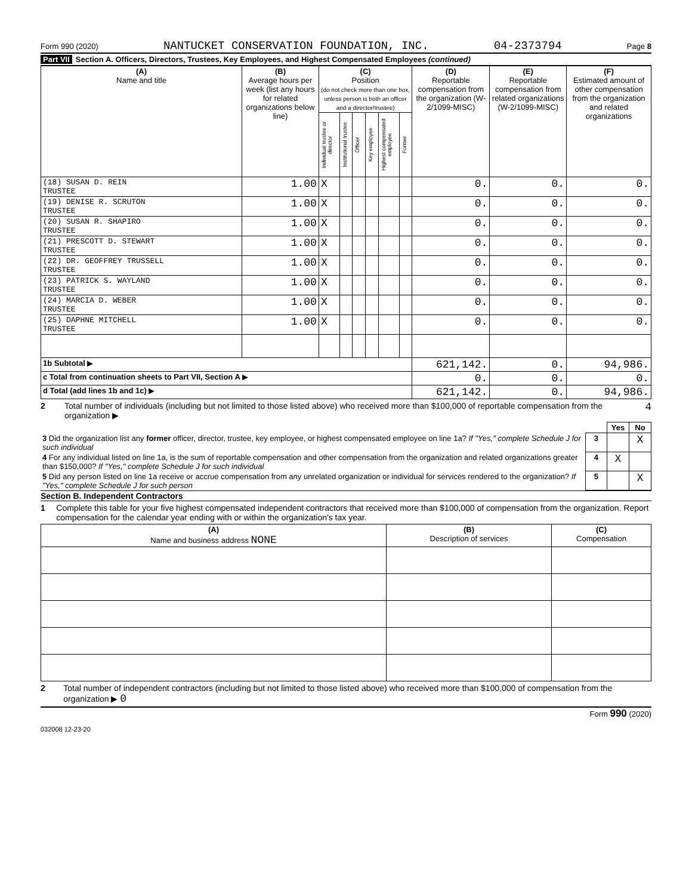Form 990 (2020) NANTUCKET CONSERVATION FOUNDATION, INC. 04-2373794 Page 8
Part VII Section A. Officers, Directors, Trustees, Key Employees, and Highest Compensated Employees (continued)
| (A) Name and title | (B) Average hours per week (list any hours for related organizations below line) | (C) Position (do not check more than one box, unless person is both an officer and a director/trustee) | | | | | | (D) Reportable compensation from the organization (W-2/1099-MISC) | (E) Reportable compensation from related organizations (W-2/1099-MISC) | (F) Estimated amount of other compensation from the organization and related organizations |
| --- | --- | --- | --- | --- | --- | --- | --- | --- | --- | --- |
| | | Individual trustee or director | Institutional trustee | Officer | Key employee | Highest compensated employee | Former | | | |
| (18) SUSAN D. REIN TRUSTEE | 1.00 | X | | | | | | 0. | 0. | 0. |
| (19) DENISE R. SCRUTON TRUSTEE | 1.00 | X | | | | | | 0. | 0. | 0. |
| (20) SUSAN R. SHAPIRO TRUSTEE | 1.00 | X | | | | | | 0. | 0. | 0. |
| (21) PRESCOTT D. STEWART TRUSTEE | 1.00 | X | | | | | | 0. | 0. | 0. |
| (22) DR. GEOFFREY TRUSSELL TRUSTEE | 1.00 | X | | | | | | 0. | 0. | 0. |
| (23) PATRICK S. WAYLAND TRUSTEE | 1.00 | X | | | | | | 0. | 0. | 0. |
| (24) MARCIA D. WEBER TRUSTEE | 1.00 | X | | | | | | 0. | 0. | 0. |
| (25) DAPHNE MITCHELL TRUSTEE | 1.00 | X | | | | | | 0. | 0. | 0. |
| 1b Subtotal ▶ | | | | | | | | 621,142. | 0. | 94,986. |
| c Total from continuation sheets to Part VII, Section A ▶ | | | | | | | | 0. | 0. | 0. |
| d Total (add lines 1b and 1c) ▶ | | | | | | | | 621,142. | 0. | 94,986. |
2 Total number of individuals (including but not limited to those listed above) who received more than $100,000 of reportable compensation from the organization ▶ 4
| | | Yes | No |
| 3 Did the organization list any former officer, director, trustee, key employee, or highest compensated employee on line 1a? If "Yes," complete Schedule J for such individual | 3 | | X |
| 4 For any individual listed on line 1a, is the sum of reportable compensation and other compensation from the organization and related organizations greater than $150,000? If "Yes," complete Schedule J for such individual | 4 | X | |
| 5 Did any person listed on line 1a receive or accrue compensation from any unrelated organization or individual for services rendered to the organization? If "Yes," complete Schedule J for such person | 5 | | X |
Section B. Independent Contractors
1 Complete this table for your five highest compensated independent contractors that received more than $100,000 of compensation from the organization. Report compensation for the calendar year ending with or within the organization's tax year.
| (A) Name and business address NONE | (B) Description of services | (C) Compensation |
| --- | --- | --- |
2 Total number of independent contractors (including but not limited to those listed above) who received more than $100,000 of compensation from the organization ▶ 0
Form 990 (2020)
032008 12-23-20